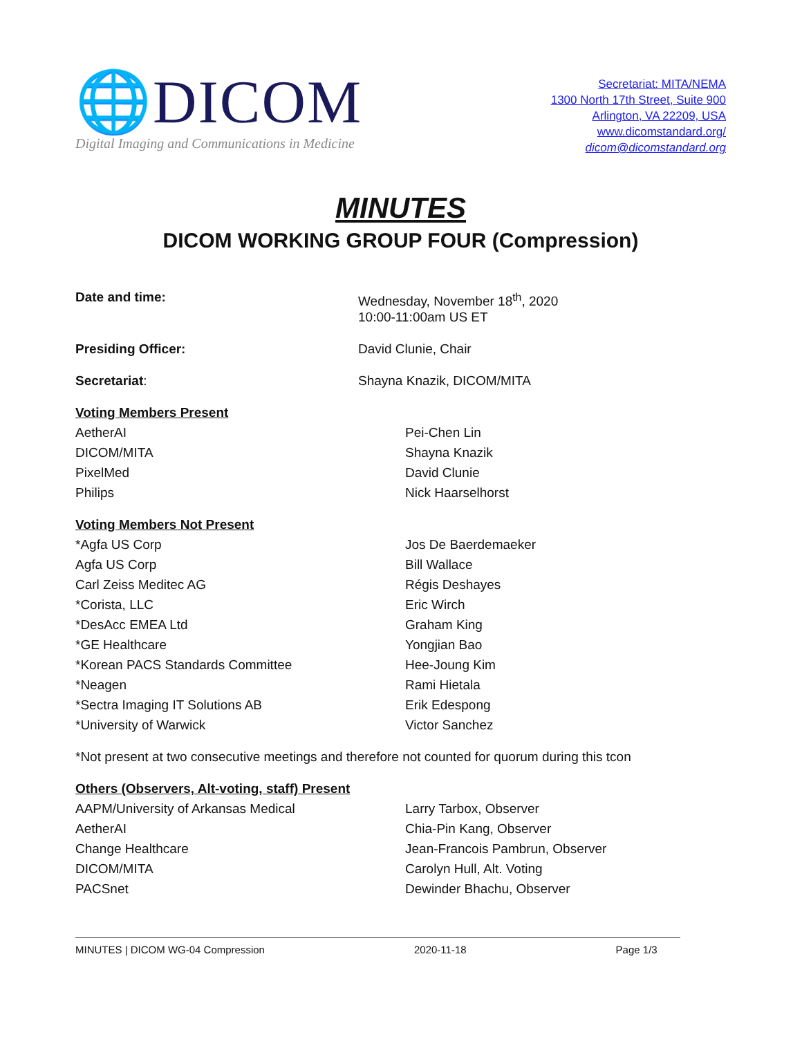🌐DICOM
Digital Imaging and Communications in Medicine
Secretariat: MITA/NEMA
1300 North 17th Street, Suite 900
Arlington, VA 22209, USA
www.dicomstandard.org/
dicom@dicomstandard.org
MINUTES
DICOM WORKING GROUP FOUR (Compression)
| Date and time: | Wednesday, November 18<sup>th</sup>, 2020 10:00-11:00am US ET |
| Presiding Officer: | David Clunie, Chair |
| Secretariat : | Shayna Knazik, DICOM/MITA |
| Voting Members Present | |
| AetherAI | Pei-Chen Lin |
| DICOM/MITA | Shayna Knazik |
| PixelMed | David Clunie |
| Philips | Nick Haarselhorst |
| Voting Members Not Present | |
| *Agfa US Corp | Jos De Baerdemaeker |
| Agfa US Corp | Bill Wallace |
| Carl Zeiss Meditec AG | Régis Deshayes |
| *Corista, LLC | Eric Wirch |
| *DesAcc EMEA Ltd | Graham King |
| *GE Healthcare | Yongjian Bao |
| *Korean PACS Standards Committee | Hee-Joung Kim |
| *Neagen | Rami Hietala |
| *Sectra Imaging IT Solutions AB | Erik Edespong |
| *University of Warwick | Victor Sanchez |
| *Not present at two consecutive meetings and therefore not counted for quorum during this tcon | |
| Others (Observers, Alt-voting, staff) Present | |
| AAPM/University of Arkansas Medical | Larry Tarbox, Observer |
| AetherAI | Chia-Pin Kang, Observer |
| Change Healthcare | Jean-Francois Pambrun, Observer |
| DICOM/MITA | Carolyn Hull, Alt. Voting |
| PACSnet | Dewinder Bhachu, Observer |
MINUTES | DICOM WG-04 Compression 2020-11-18 Page 1/3